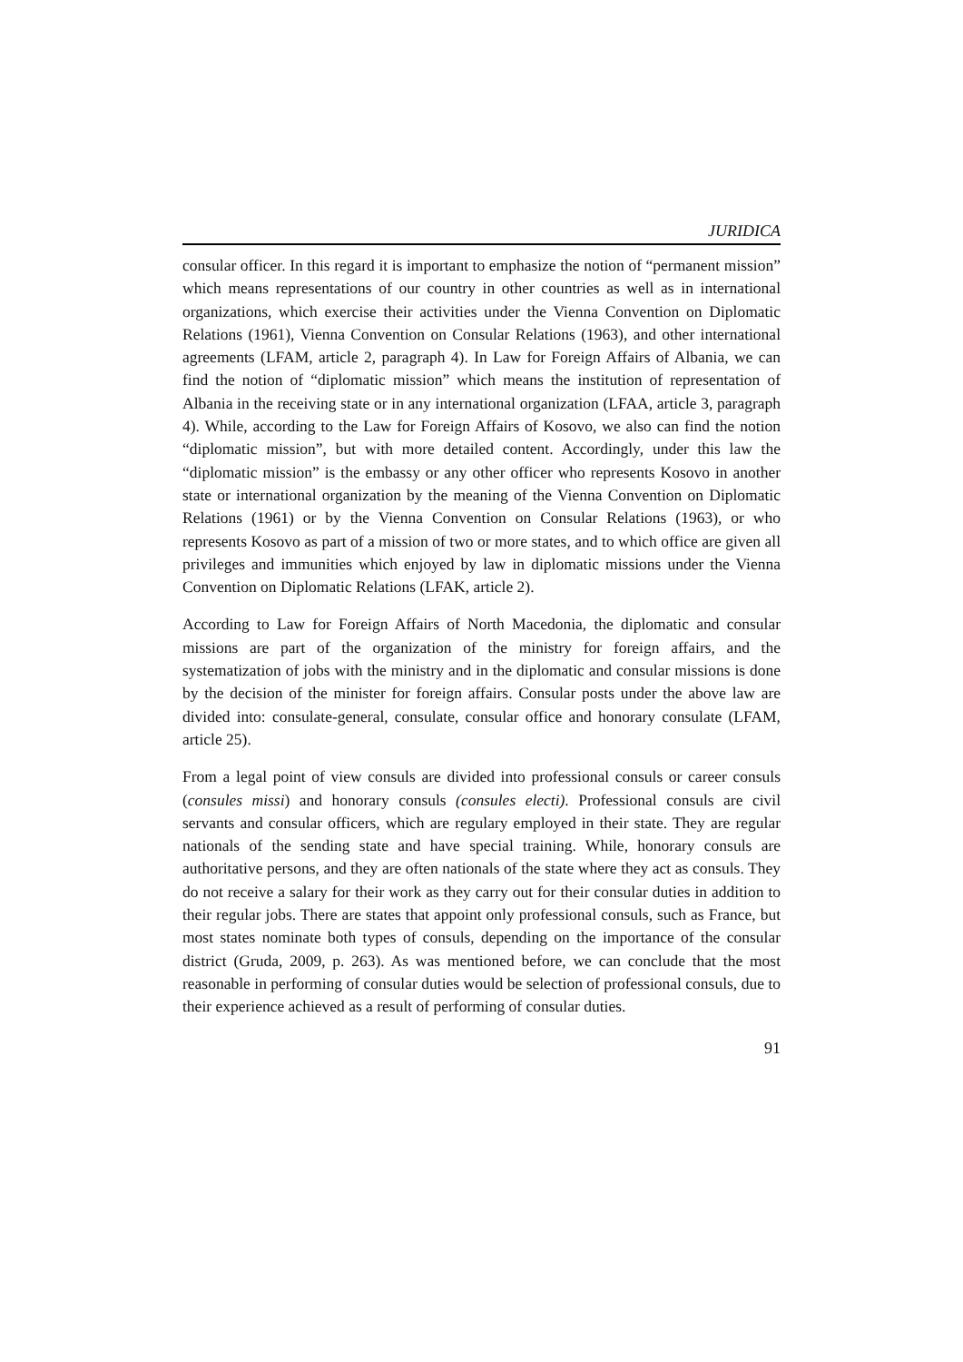JURIDICA
consular officer. In this regard it is important to emphasize the notion of “permanent mission” which means representations of our country in other countries as well as in international organizations, which exercise their activities under the Vienna Convention on Diplomatic Relations (1961), Vienna Convention on Consular Relations (1963), and other international agreements (LFAM, article 2, paragraph 4). In Law for Foreign Affairs of Albania, we can find the notion of “diplomatic mission” which means the institution of representation of Albania in the receiving state or in any international organization (LFAA, article 3, paragraph 4). While, according to the Law for Foreign Affairs of Kosovo, we also can find the notion “diplomatic mission”, but with more detailed content. Accordingly, under this law the “diplomatic mission” is the embassy or any other officer who represents Kosovo in another state or international organization by the meaning of the Vienna Convention on Diplomatic Relations (1961) or by the Vienna Convention on Consular Relations (1963), or who represents Kosovo as part of a mission of two or more states, and to which office are given all privileges and immunities which enjoyed by law in diplomatic missions under the Vienna Convention on Diplomatic Relations (LFAK, article 2).
According to Law for Foreign Affairs of North Macedonia, the diplomatic and consular missions are part of the organization of the ministry for foreign affairs, and the systematization of jobs with the ministry and in the diplomatic and consular missions is done by the decision of the minister for foreign affairs. Consular posts under the above law are divided into: consulate-general, consulate, consular office and honorary consulate (LFAM, article 25).
From a legal point of view consuls are divided into professional consuls or career consuls (consules missi) and honorary consuls (consules electi). Professional consuls are civil servants and consular officers, which are regulary employed in their state. They are regular nationals of the sending state and have special training. While, honorary consuls are authoritative persons, and they are often nationals of the state where they act as consuls. They do not receive a salary for their work as they carry out for their consular duties in addition to their regular jobs. There are states that appoint only professional consuls, such as France, but most states nominate both types of consuls, depending on the importance of the consular district (Gruda, 2009, p. 263). As was mentioned before, we can conclude that the most reasonable in performing of consular duties would be selection of professional consuls, due to their experience achieved as a result of performing of consular duties.
91